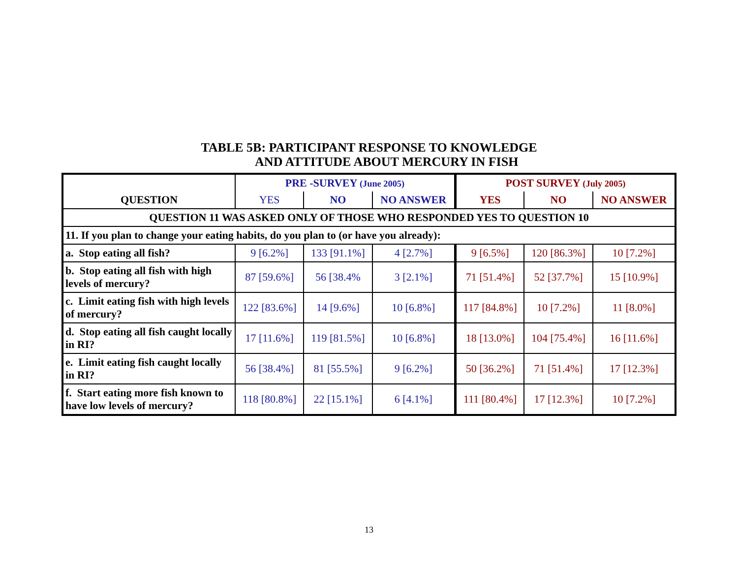TABLE 5B: PARTICIPANT RESPONSE TO KNOWLEDGE
AND ATTITUDE ABOUT MERCURY IN FISH
| QUESTION | PRE -SURVEY (June 2005) | | | POST SURVEY (July 2005) | | |
| --- | --- | --- | --- | --- | --- | --- |
| | YES | NO | NO ANSWER | YES | NO | NO ANSWER |
| QUESTION 11 WAS ASKED ONLY OF THOSE WHO RESPONDED YES TO QUESTION 10 | | | | | | |
| 11. If you plan to change your eating habits, do you plan to (or have you already): | | | | | | |
| a. Stop eating all fish? | 9 [6.2%] | 133 [91.1%] | 4 [2.7%] | 9 [6.5%] | 120 [86.3%] | 10 [7.2%] |
| b. Stop eating all fish with high levels of mercury? | 87 [59.6%] | 56 [38.4% | 3 [2.1%] | 71 [51.4%] | 52 [37.7%] | 15 [10.9%] |
| c. Limit eating fish with high levels of mercury? | 122 [83.6%] | 14 [9.6%] | 10 [6.8%] | 117 [84.8%] | 10 [7.2%] | 11 [8.0%] |
| d. Stop eating all fish caught locally in RI? | 17 [11.6%] | 119 [81.5%] | 10 [6.8%] | 18 [13.0%] | 104 [75.4%] | 16 [11.6%] |
| e. Limit eating fish caught locally in RI? | 56 [38.4%] | 81 [55.5%] | 9 [6.2%] | 50 [36.2%] | 71 [51.4%] | 17 [12.3%] |
| f. Start eating more fish known to have low levels of mercury? | 118 [80.8%] | 22 [15.1%] | 6 [4.1%] | 111 [80.4%] | 17 [12.3%] | 10 [7.2%] |
13